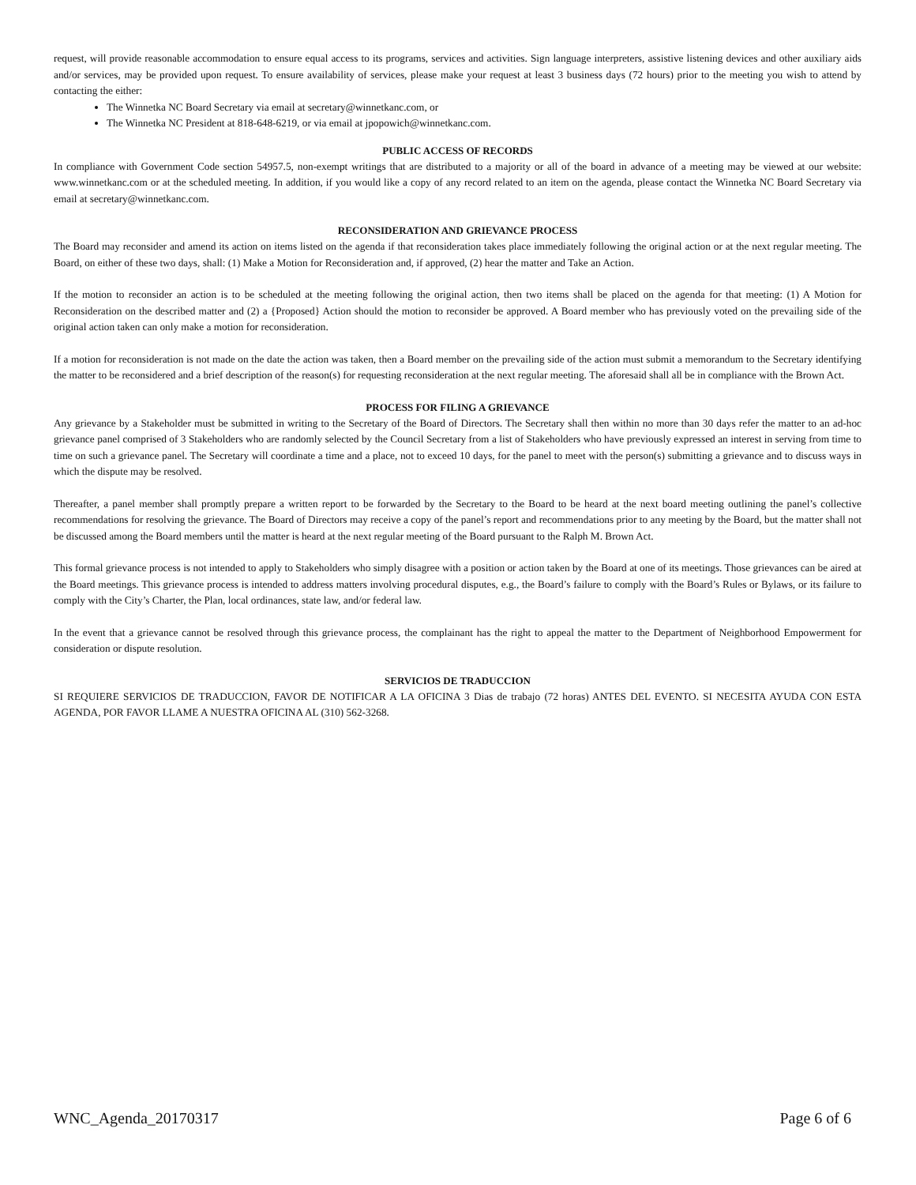request, will provide reasonable accommodation to ensure equal access to its programs, services and activities. Sign language interpreters, assistive listening devices and other auxiliary aids and/or services, may be provided upon request. To ensure availability of services, please make your request at least 3 business days (72 hours) prior to the meeting you wish to attend by contacting the either:
The Winnetka NC Board Secretary via email at secretary@winnetkanc.com, or
The Winnetka NC President at 818-648-6219, or via email at jpopowich@winnetkanc.com.
PUBLIC ACCESS OF RECORDS
In compliance with Government Code section 54957.5, non-exempt writings that are distributed to a majority or all of the board in advance of a meeting may be viewed at our website: www.winnetkanc.com or at the scheduled meeting. In addition, if you would like a copy of any record related to an item on the agenda, please contact the Winnetka NC Board Secretary via email at secretary@winnetkanc.com.
RECONSIDERATION AND GRIEVANCE PROCESS
The Board may reconsider and amend its action on items listed on the agenda if that reconsideration takes place immediately following the original action or at the next regular meeting. The Board, on either of these two days, shall: (1) Make a Motion for Reconsideration and, if approved, (2) hear the matter and Take an Action.
If the motion to reconsider an action is to be scheduled at the meeting following the original action, then two items shall be placed on the agenda for that meeting: (1) A Motion for Reconsideration on the described matter and (2) a {Proposed} Action should the motion to reconsider be approved. A Board member who has previously voted on the prevailing side of the original action taken can only make a motion for reconsideration.
If a motion for reconsideration is not made on the date the action was taken, then a Board member on the prevailing side of the action must submit a memorandum to the Secretary identifying the matter to be reconsidered and a brief description of the reason(s) for requesting reconsideration at the next regular meeting. The aforesaid shall all be in compliance with the Brown Act.
PROCESS FOR FILING A GRIEVANCE
Any grievance by a Stakeholder must be submitted in writing to the Secretary of the Board of Directors. The Secretary shall then within no more than 30 days refer the matter to an ad-hoc grievance panel comprised of 3 Stakeholders who are randomly selected by the Council Secretary from a list of Stakeholders who have previously expressed an interest in serving from time to time on such a grievance panel. The Secretary will coordinate a time and a place, not to exceed 10 days, for the panel to meet with the person(s) submitting a grievance and to discuss ways in which the dispute may be resolved.
Thereafter, a panel member shall promptly prepare a written report to be forwarded by the Secretary to the Board to be heard at the next board meeting outlining the panel’s collective recommendations for resolving the grievance. The Board of Directors may receive a copy of the panel’s report and recommendations prior to any meeting by the Board, but the matter shall not be discussed among the Board members until the matter is heard at the next regular meeting of the Board pursuant to the Ralph M. Brown Act.
This formal grievance process is not intended to apply to Stakeholders who simply disagree with a position or action taken by the Board at one of its meetings. Those grievances can be aired at the Board meetings. This grievance process is intended to address matters involving procedural disputes, e.g., the Board’s failure to comply with the Board’s Rules or Bylaws, or its failure to comply with the City’s Charter, the Plan, local ordinances, state law, and/or federal law.
In the event that a grievance cannot be resolved through this grievance process, the complainant has the right to appeal the matter to the Department of Neighborhood Empowerment for consideration or dispute resolution.
SERVICIOS DE TRADUCCION
SI REQUIERE SERVICIOS DE TRADUCCION, FAVOR DE NOTIFICAR A LA OFICINA 3 Dias de trabajo (72 horas) ANTES DEL EVENTO. SI NECESITA AYUDA CON ESTA AGENDA, POR FAVOR LLAME A NUESTRA OFICINA AL (310) 562-3268.
WNC_Agenda_20170317 Page 6 of 6